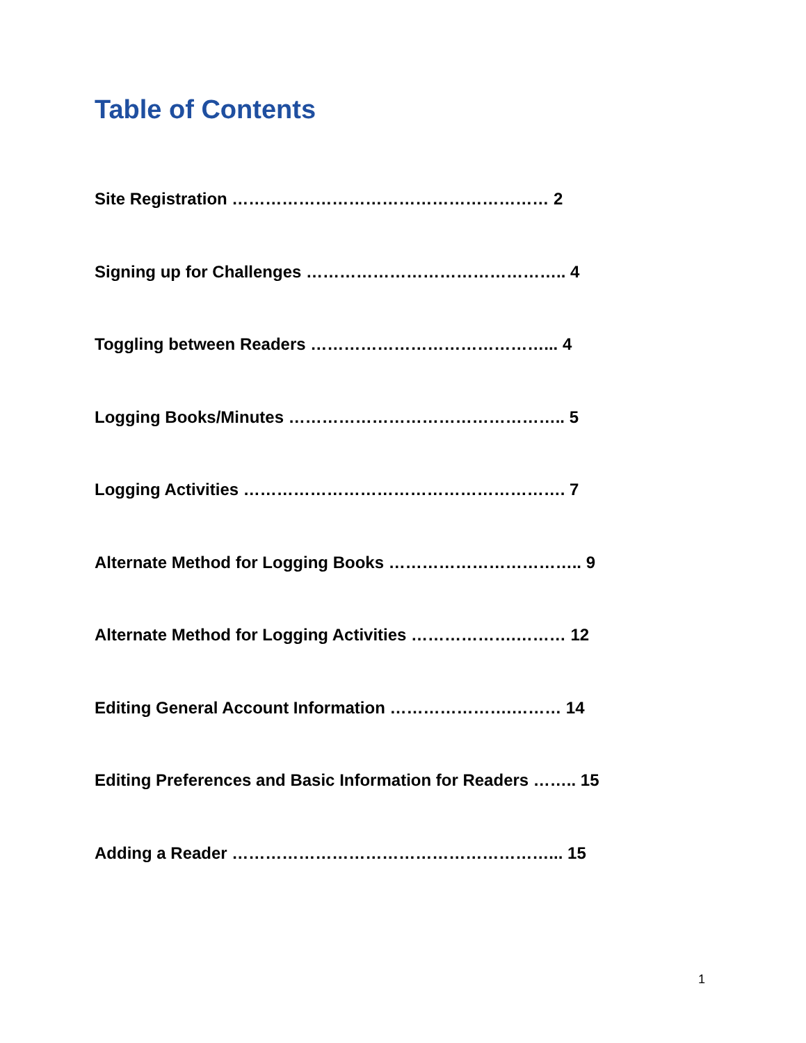Table of Contents
Site Registration ………………………………………………… 2
Signing up for Challenges ……………………………………….. 4
Toggling between Readers ……………………………………... 4
Logging Books/Minutes ………………………………………….. 5
Logging Activities …………………………………………………. 7
Alternate Method for Logging Books …………………………….. 9
Alternate Method for Logging Activities ……………….……… 12
Editing General Account Information ………………….……… 14
Editing Preferences and Basic Information for Readers …….. 15
Adding a Reader …………………………………………………... 15
1